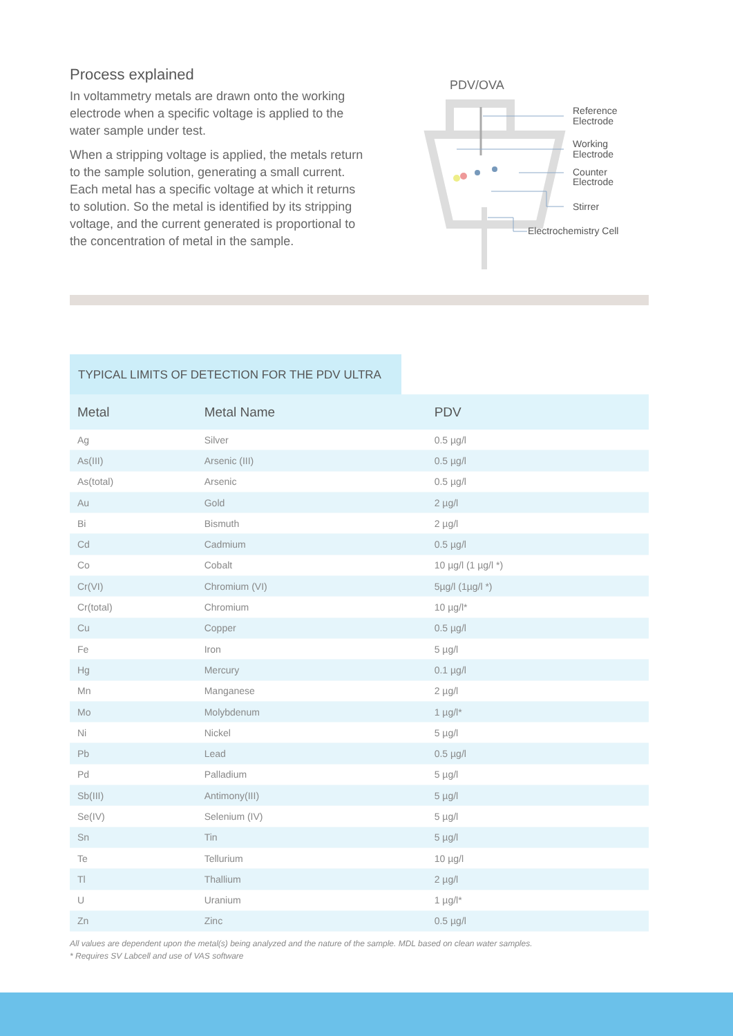Process explained
In voltammetry metals are drawn onto the working electrode when a specific voltage is applied to the water sample under test.
When a stripping voltage is applied, the metals return to the sample solution, generating a small current. Each metal has a specific voltage at which it returns to solution. So the metal is identified by its stripping voltage, and the current generated is proportional to the concentration of metal in the sample.
PDV/OVA
Reference
Electrode
Working
Electrode
Counter
Electrode
Stirrer
Electrochemistry Cell
TYPICAL LIMITS OF DETECTION FOR THE PDV ULTRA
| Metal | Metal Name | PDV |
| --- | --- | --- |
| Ag | Silver | 0.5 µg/l |
| As(III) | Arsenic (III) | 0.5 µg/l |
| As(total) | Arsenic | 0.5 µg/l |
| Au | Gold | 2 µg/l |
| Bi | Bismuth | 2 µg/l |
| Cd | Cadmium | 0.5 µg/l |
| Co | Cobalt | 10 µg/l (1 µg/l *) |
| Cr(VI) | Chromium (VI) | 5µg/l (1µg/l *) |
| Cr(total) | Chromium | 10 µg/l* |
| Cu | Copper | 0.5 µg/l |
| Fe | Iron | 5 µg/l |
| Hg | Mercury | 0.1 µg/l |
| Mn | Manganese | 2 µg/l |
| Mo | Molybdenum | 1 µg/l* |
| Ni | Nickel | 5 µg/l |
| Pb | Lead | 0.5 µg/l |
| Pd | Palladium | 5 µg/l |
| Sb(III) | Antimony(III) | 5 µg/l |
| Se(IV) | Selenium (IV) | 5 µg/l |
| Sn | Tin | 5 µg/l |
| Te | Tellurium | 10 µg/l |
| Tl | Thallium | 2 µg/l |
| U | Uranium | 1 µg/l* |
| Zn | Zinc | 0.5 µg/l |
All values are dependent upon the metal(s) being analyzed and the nature of the sample. MDL based on clean water samples.
* Requires SV Labcell and use of VAS software